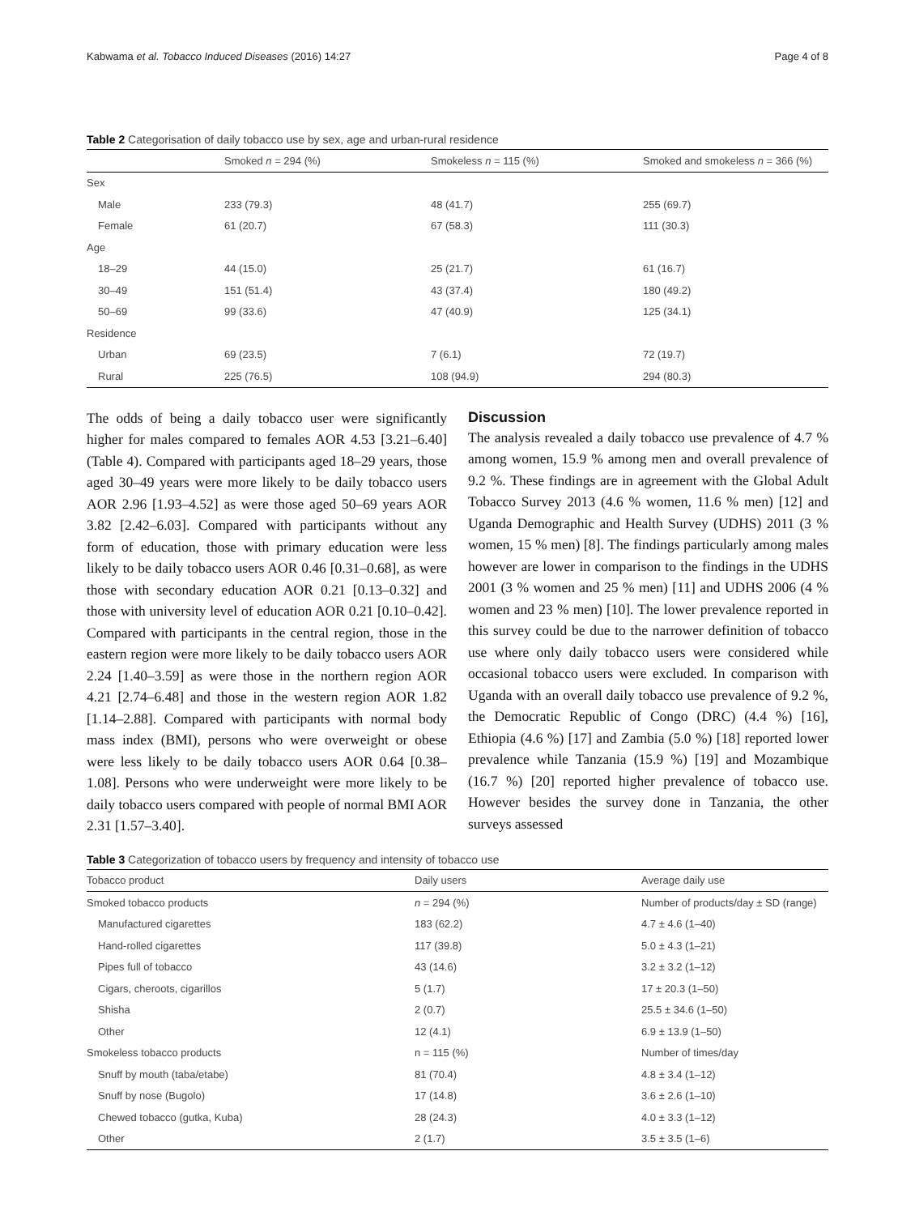Kabwama et al. Tobacco Induced Diseases (2016) 14:27 Page 4 of 8
Table 2 Categorisation of daily tobacco use by sex, age and urban-rural residence
| | Smoked n = 294 (%) | Smokeless n = 115 (%) | Smoked and smokeless n = 366 (%) |
| Sex | | | |
| Male | 233 (79.3) | 48 (41.7) | 255 (69.7) |
| Female | 61 (20.7) | 67 (58.3) | 111 (30.3) |
| Age | | | |
| 18–29 | 44 (15.0) | 25 (21.7) | 61 (16.7) |
| 30–49 | 151 (51.4) | 43 (37.4) | 180 (49.2) |
| 50–69 | 99 (33.6) | 47 (40.9) | 125 (34.1) |
| Residence | | | |
| Urban | 69 (23.5) | 7 (6.1) | 72 (19.7) |
| Rural | 225 (76.5) | 108 (94.9) | 294 (80.3) |
The odds of being a daily tobacco user were significantly higher for males compared to females AOR 4.53 [3.21–6.40] (Table 4). Compared with participants aged 18–29 years, those aged 30–49 years were more likely to be daily tobacco users AOR 2.96 [1.93–4.52] as were those aged 50–69 years AOR 3.82 [2.42–6.03]. Compared with participants without any form of education, those with primary education were less likely to be daily tobacco users AOR 0.46 [0.31–0.68], as were those with secondary education AOR 0.21 [0.13–0.32] and those with university level of education AOR 0.21 [0.10–0.42]. Compared with participants in the central region, those in the eastern region were more likely to be daily tobacco users AOR 2.24 [1.40–3.59] as were those in the northern region AOR 4.21 [2.74–6.48] and those in the western region AOR 1.82 [1.14–2.88]. Compared with participants with normal body mass index (BMI), persons who were overweight or obese were less likely to be daily tobacco users AOR 0.64 [0.38–1.08]. Persons who were underweight were more likely to be daily tobacco users compared with people of normal BMI AOR 2.31 [1.57–3.40].
Discussion
The analysis revealed a daily tobacco use prevalence of 4.7 % among women, 15.9 % among men and overall prevalence of 9.2 %. These findings are in agreement with the Global Adult Tobacco Survey 2013 (4.6 % women, 11.6 % men) [12] and Uganda Demographic and Health Survey (UDHS) 2011 (3 % women, 15 % men) [8]. The findings particularly among males however are lower in comparison to the findings in the UDHS 2001 (3 % women and 25 % men) [11] and UDHS 2006 (4 % women and 23 % men) [10]. The lower prevalence reported in this survey could be due to the narrower definition of tobacco use where only daily tobacco users were considered while occasional tobacco users were excluded. In comparison with Uganda with an overall daily tobacco use prevalence of 9.2 %, the Democratic Republic of Congo (DRC) (4.4 %) [16], Ethiopia (4.6 %) [17] and Zambia (5.0 %) [18] reported lower prevalence while Tanzania (15.9 %) [19] and Mozambique (16.7 %) [20] reported higher prevalence of tobacco use. However besides the survey done in Tanzania, the other surveys assessed
Table 3 Categorization of tobacco users by frequency and intensity of tobacco use
| Tobacco product | Daily users | Average daily use |
| Smoked tobacco products | n = 294 (%) | Number of products/day ± SD (range) |
| Manufactured cigarettes | 183 (62.2) | 4.7 ± 4.6 (1–40) |
| Hand-rolled cigarettes | 117 (39.8) | 5.0 ± 4.3 (1–21) |
| Pipes full of tobacco | 43 (14.6) | 3.2 ± 3.2 (1–12) |
| Cigars, cheroots, cigarillos | 5 (1.7) | 17 ± 20.3 (1–50) |
| Shisha | 2 (0.7) | 25.5 ± 34.6 (1–50) |
| Other | 12 (4.1) | 6.9 ± 13.9 (1–50) |
| Smokeless tobacco products | n = 115 (%) | Number of times/day |
| Snuff by mouth (taba/etabe) | 81 (70.4) | 4.8 ± 3.4 (1–12) |
| Snuff by nose (Bugolo) | 17 (14.8) | 3.6 ± 2.6 (1–10) |
| Chewed tobacco (gutka, Kuba) | 28 (24.3) | 4.0 ± 3.3 (1–12) |
| Other | 2 (1.7) | 3.5 ± 3.5 (1–6) |